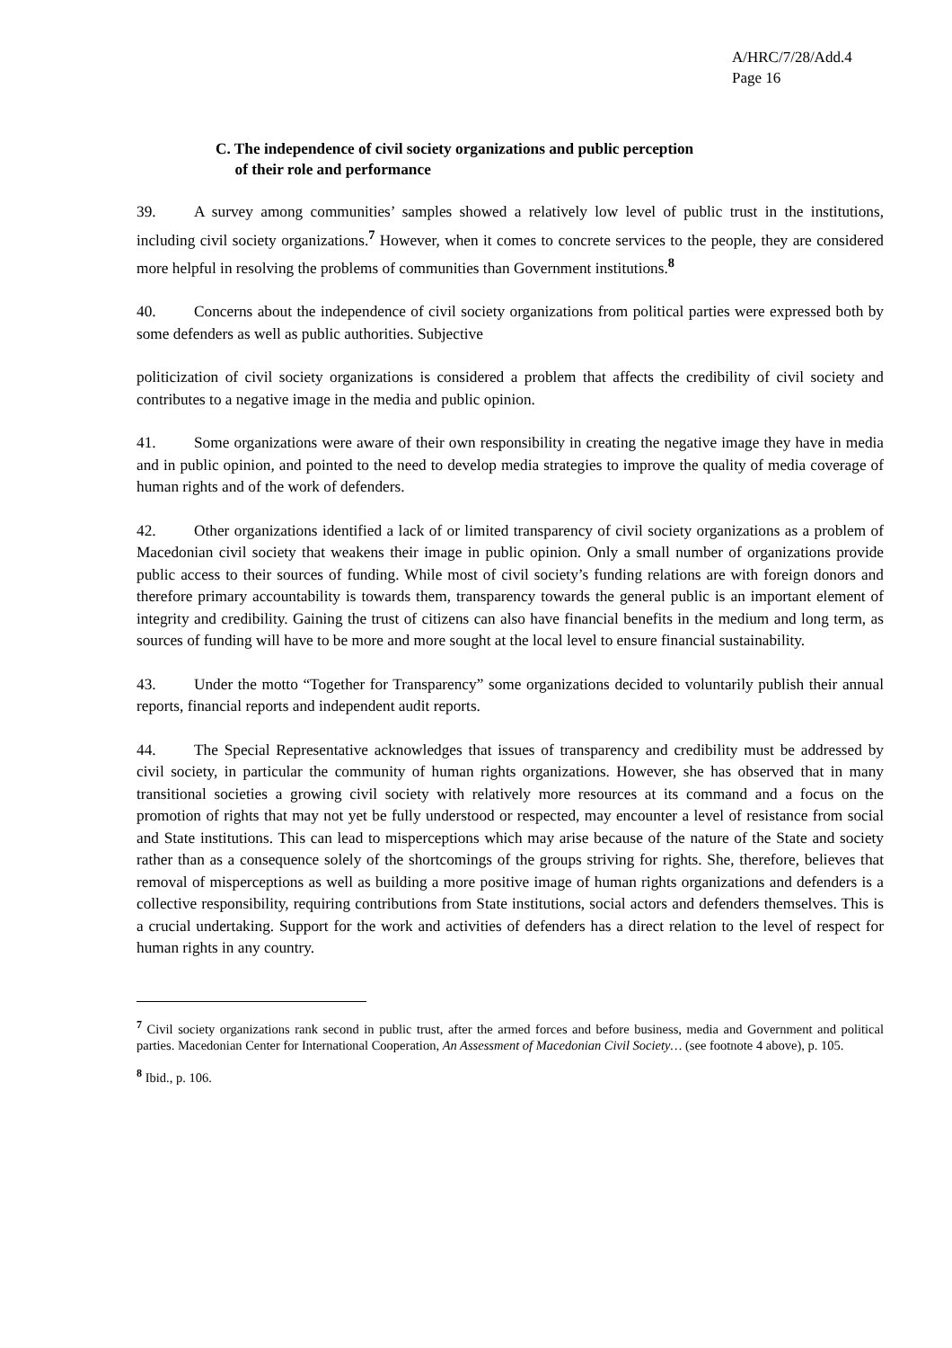A/HRC/7/28/Add.4
Page 16
C. The independence of civil society organizations and public perception
of their role and performance
39. A survey among communities’ samples showed a relatively low level of public trust in the institutions, including civil society organizations.<sup>7</sup> However, when it comes to concrete services to the people, they are considered more helpful in resolving the problems of communities than Government institutions.<sup>8</sup>
40. Concerns about the independence of civil society organizations from political parties were expressed both by some defenders as well as public authorities. Subjective
politicization of civil society organizations is considered a problem that affects the credibility of civil society and contributes to a negative image in the media and public opinion.
41. Some organizations were aware of their own responsibility in creating the negative image they have in media and in public opinion, and pointed to the need to develop media strategies to improve the quality of media coverage of human rights and of the work of defenders.
42. Other organizations identified a lack of or limited transparency of civil society organizations as a problem of Macedonian civil society that weakens their image in public opinion. Only a small number of organizations provide public access to their sources of funding. While most of civil society’s funding relations are with foreign donors and therefore primary accountability is towards them, transparency towards the general public is an important element of integrity and credibility. Gaining the trust of citizens can also have financial benefits in the medium and long term, as sources of funding will have to be more and more sought at the local level to ensure financial sustainability.
43. Under the motto “Together for Transparency” some organizations decided to voluntarily publish their annual reports, financial reports and independent audit reports.
44. The Special Representative acknowledges that issues of transparency and credibility must be addressed by civil society, in particular the community of human rights organizations. However, she has observed that in many transitional societies a growing civil society with relatively more resources at its command and a focus on the promotion of rights that may not yet be fully understood or respected, may encounter a level of resistance from social and State institutions. This can lead to misperceptions which may arise because of the nature of the State and society rather than as a consequence solely of the shortcomings of the groups striving for rights. She, therefore, believes that removal of misperceptions as well as building a more positive image of human rights organizations and defenders is a collective responsibility, requiring contributions from State institutions, social actors and defenders themselves. This is a crucial undertaking. Support for the work and activities of defenders has a direct relation to the level of respect for human rights in any country.
<sup>7</sup> Civil society organizations rank second in public trust, after the armed forces and before business, media and Government and political parties. Macedonian Center for International Cooperation, An Assessment of Macedonian Civil Society… (see footnote 4 above), p. 105.
<sup>8</sup> Ibid., p. 106.